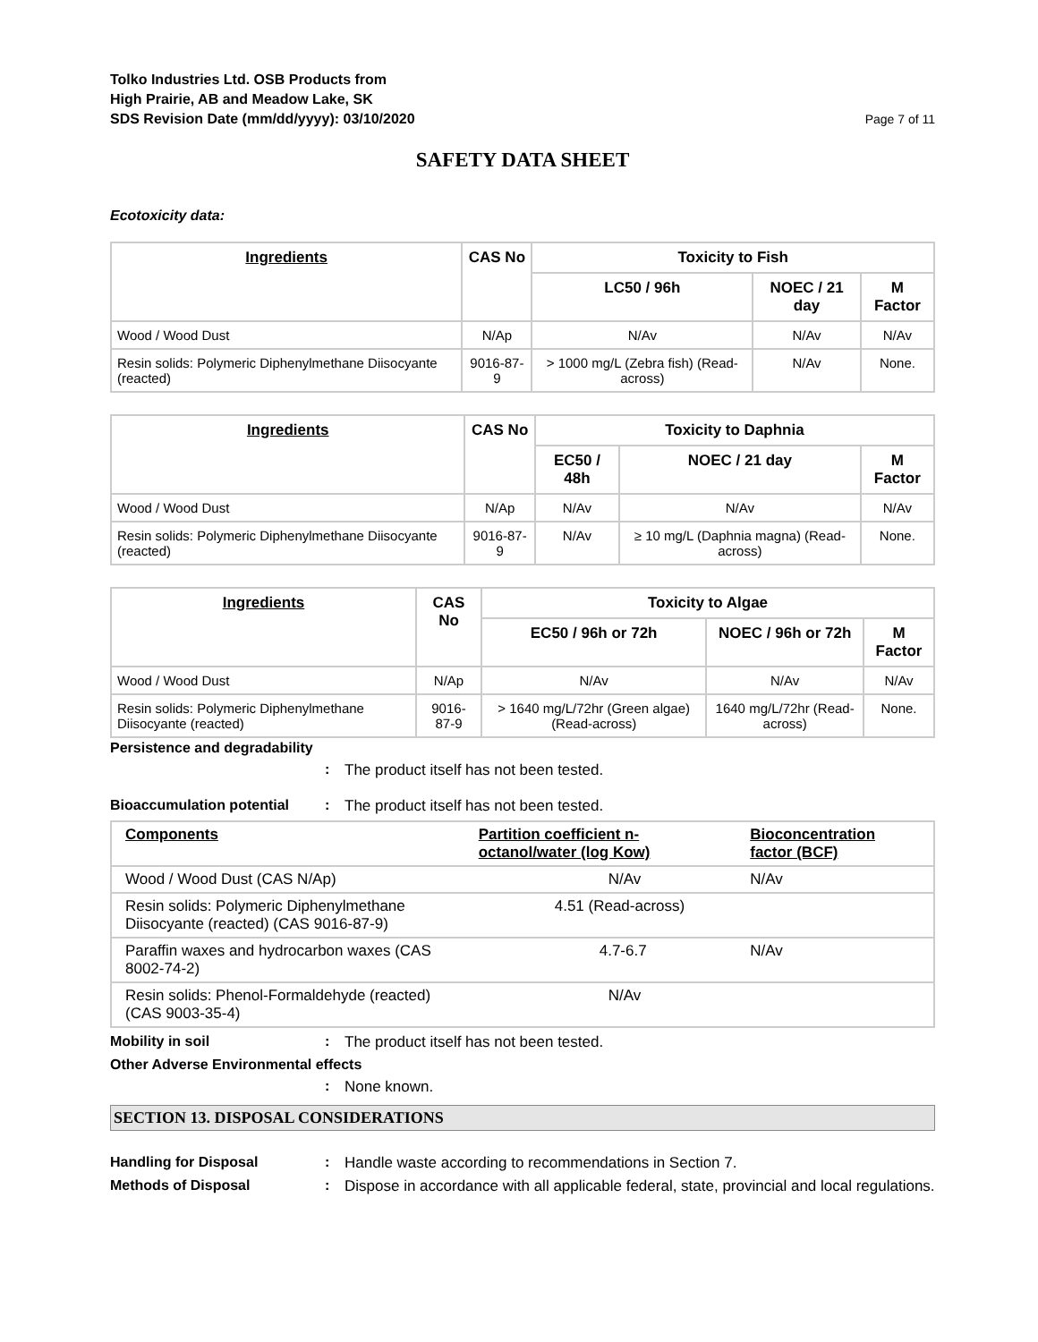Tolko Industries Ltd. OSB Products from
High Prairie, AB and Meadow Lake, SK
SDS Revision Date (mm/dd/yyyy): 03/10/2020
Page 7 of 11
SAFETY DATA SHEET
Ecotoxicity data:
| Ingredients | CAS No | Toxicity to Fish | | |
| --- | --- | --- | --- | --- |
| | | LC50 / 96h | NOEC / 21 day | M Factor |
| Wood / Wood Dust | N/Ap | N/Av | N/Av | N/Av |
| Resin solids: Polymeric Diphenylmethane Diisocyante (reacted) | 9016-87-9 | > 1000 mg/L (Zebra fish) (Read-across) | N/Av | None. |
| Ingredients | CAS No | Toxicity to Daphnia | | |
| --- | --- | --- | --- | --- |
| | | EC50 / 48h | NOEC / 21 day | M Factor |
| Wood / Wood Dust | N/Ap | N/Av | N/Av | N/Av |
| Resin solids: Polymeric Diphenylmethane Diisocyante (reacted) | 9016-87-9 | N/Av | ≥ 10 mg/L (Daphnia magna) (Read-across) | None. |
| Ingredients | CAS No | Toxicity to Algae | | |
| --- | --- | --- | --- | --- |
| | | EC50 / 96h or 72h | NOEC / 96h or 72h | M Factor |
| Wood / Wood Dust | N/Ap | N/Av | N/Av | N/Av |
| Resin solids: Polymeric Diphenylmethane Diisocyante (reacted) | 9016-87-9 | > 1640 mg/L/72hr (Green algae) (Read-across) | 1640 mg/L/72hr (Read-across) | None. |
Persistence and degradability
: The product itself has not been tested.
Bioaccumulation potential: The product itself has not been tested.
| Components | Partition coefficient n-octanol/water (log Kow) | Bioconcentration factor (BCF) |
| --- | --- | --- |
| Wood / Wood Dust (CAS N/Ap) | N/Av | N/Av |
| Resin solids: Polymeric Diphenylmethane Diisocyante (reacted) (CAS 9016-87-9) | 4.51 (Read-across) | |
| Paraffin waxes and hydrocarbon waxes (CAS 8002-74-2) | 4.7-6.7 | N/Av |
| Resin solids: Phenol-Formaldehyde (reacted) (CAS 9003-35-4) | N/Av | |
Mobility in soil: The product itself has not been tested.
Other Adverse Environmental effects
: None known.
SECTION 13. DISPOSAL CONSIDERATIONS
Handling for Disposal: Handle waste according to recommendations in Section 7.
Methods of Disposal: Dispose in accordance with all applicable federal, state, provincial and local regulations.